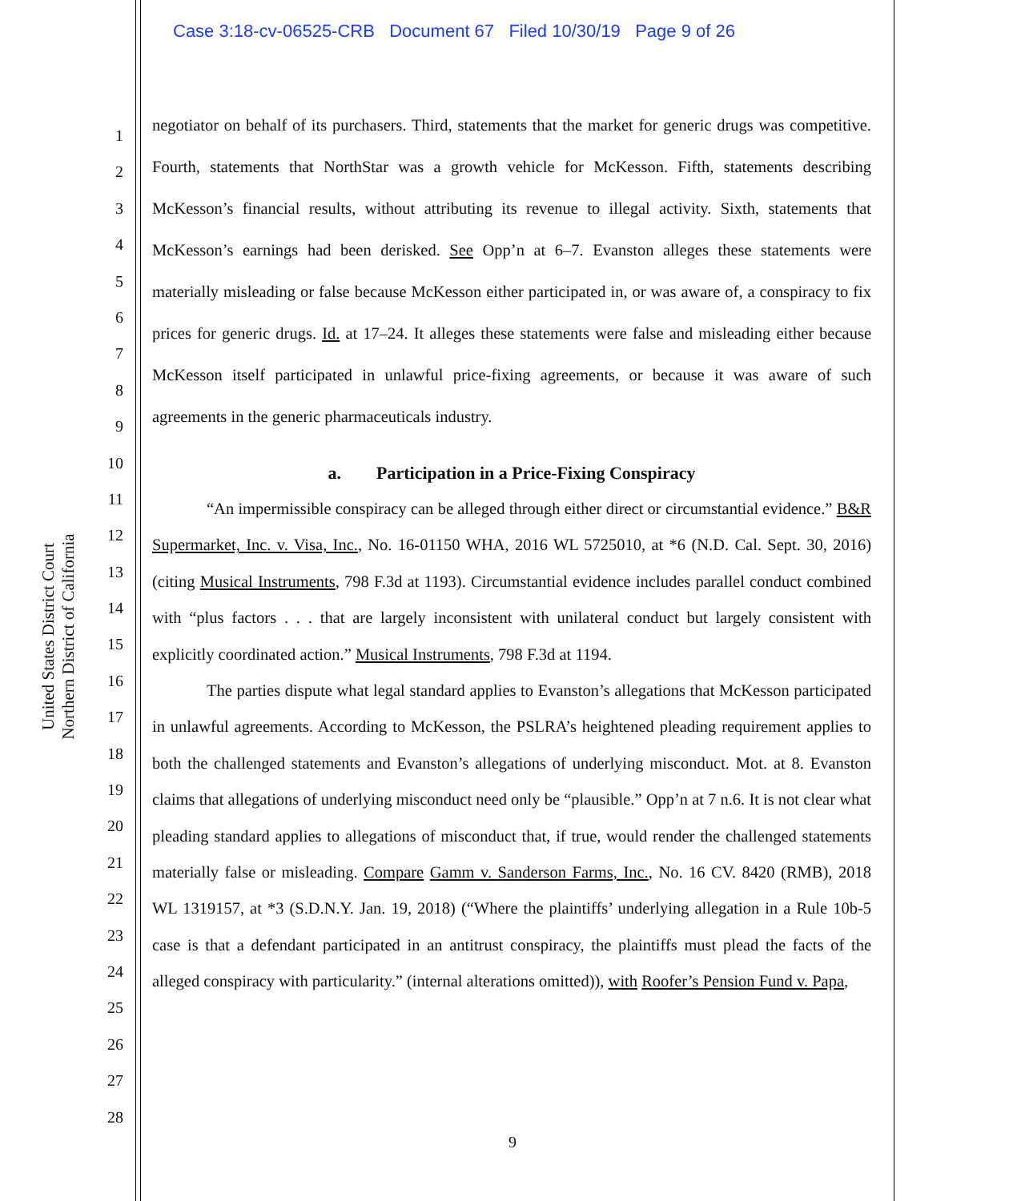Case 3:18-cv-06525-CRB Document 67 Filed 10/30/19 Page 9 of 26
United States District Court
Northern District of California
1
2
3
4
5
6
7
8
9
10
11
12
13
14
15
16
17
18
19
20
21
22
23
24
25
26
27
28
negotiator on behalf of its purchasers. Third, statements that the market for generic drugs was competitive. Fourth, statements that NorthStar was a growth vehicle for McKesson. Fifth, statements describing McKesson’s financial results, without attributing its revenue to illegal activity. Sixth, statements that McKesson’s earnings had been derisked. See Opp’n at 6–7. Evanston alleges these statements were materially misleading or false because McKesson either participated in, or was aware of, a conspiracy to fix prices for generic drugs. Id. at 17–24. It alleges these statements were false and misleading either because McKesson itself participated in unlawful price-fixing agreements, or because it was aware of such agreements in the generic pharmaceuticals industry.
a. Participation in a Price-Fixing Conspiracy
“An impermissible conspiracy can be alleged through either direct or circumstantial evidence.” B&R Supermarket, Inc. v. Visa, Inc., No. 16-01150 WHA, 2016 WL 5725010, at *6 (N.D. Cal. Sept. 30, 2016) (citing Musical Instruments, 798 F.3d at 1193). Circumstantial evidence includes parallel conduct combined with “plus factors . . . that are largely inconsistent with unilateral conduct but largely consistent with explicitly coordinated action.” Musical Instruments, 798 F.3d at 1194.
The parties dispute what legal standard applies to Evanston’s allegations that McKesson participated in unlawful agreements. According to McKesson, the PSLRA’s heightened pleading requirement applies to both the challenged statements and Evanston’s allegations of underlying misconduct. Mot. at 8. Evanston claims that allegations of underlying misconduct need only be “plausible.” Opp’n at 7 n.6. It is not clear what pleading standard applies to allegations of misconduct that, if true, would render the challenged statements materially false or misleading. Compare Gamm v. Sanderson Farms, Inc., No. 16 CV. 8420 (RMB), 2018 WL 1319157, at *3 (S.D.N.Y. Jan. 19, 2018) (“Where the plaintiffs’ underlying allegation in a Rule 10b-5 case is that a defendant participated in an antitrust conspiracy, the plaintiffs must plead the facts of the alleged conspiracy with particularity.” (internal alterations omitted)), with Roofer’s Pension Fund v. Papa,
9